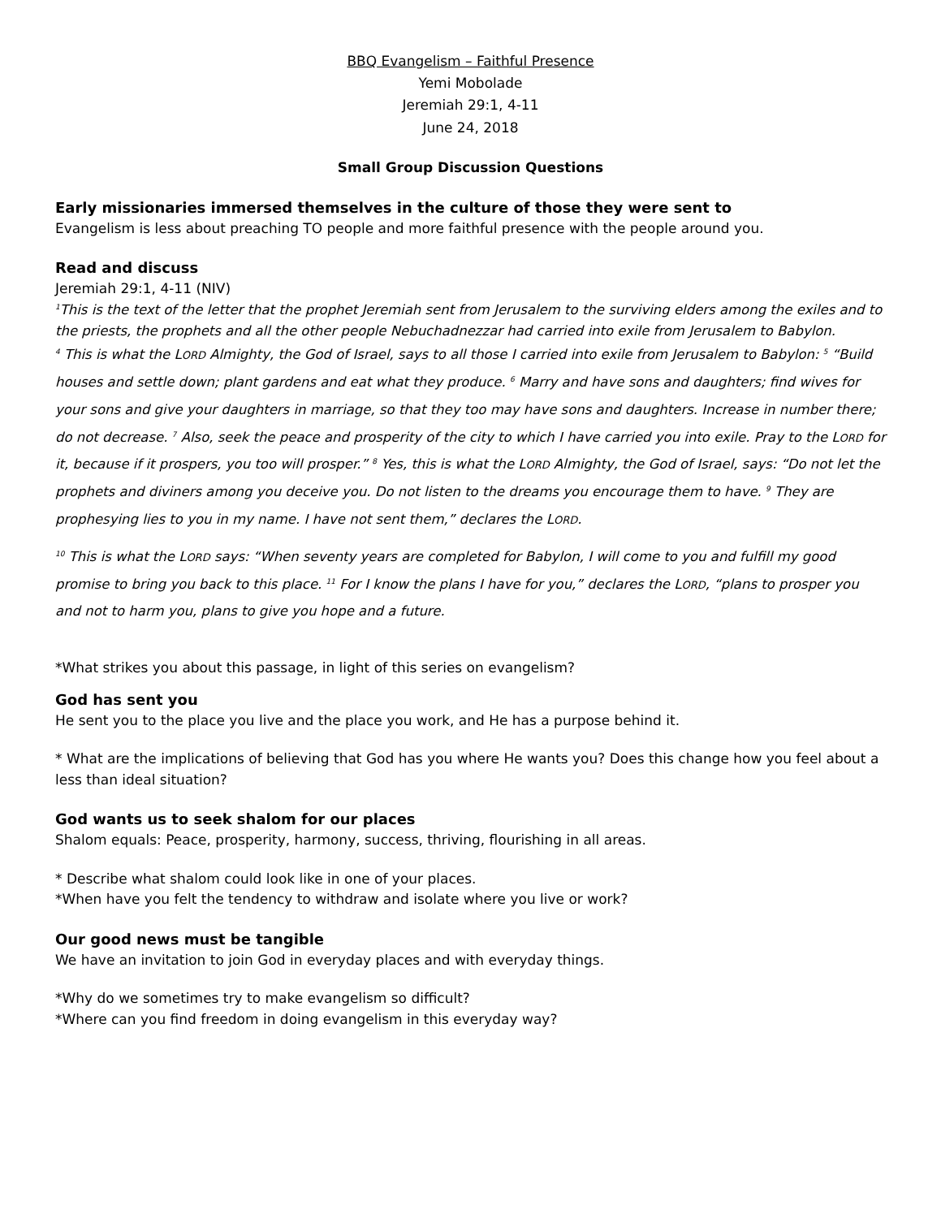BBQ Evangelism – Faithful Presence
Yemi Mobolade
Jeremiah 29:1, 4-11
June 24, 2018
Small Group Discussion Questions
Early missionaries immersed themselves in the culture of those they were sent to
Evangelism is less about preaching TO people and more faithful presence with the people around you.
Read and discuss
Jeremiah 29:1, 4-11 (NIV)
<sup>1</sup> This is the text of the letter that the prophet Jeremiah sent from Jerusalem to the surviving elders among the exiles and to the priests, the prophets and all the other people Nebuchadnezzar had carried into exile from Jerusalem to Babylon.
<sup>4</sup> This is what the LORD Almighty, the God of Israel, says to all those I carried into exile from Jerusalem to Babylon: <sup>5</sup> “Build houses and settle down; plant gardens and eat what they produce. <sup>6</sup> Marry and have sons and daughters; find wives for your sons and give your daughters in marriage, so that they too may have sons and daughters. Increase in number there; do not decrease. <sup>7</sup> Also, seek the peace and prosperity of the city to which I have carried you into exile. Pray to the LORD for it, because if it prospers, you too will prosper.” <sup>8</sup> Yes, this is what the LORD Almighty, the God of Israel, says: “Do not let the prophets and diviners among you deceive you. Do not listen to the dreams you encourage them to have. <sup>9</sup> They are prophesying lies to you in my name. I have not sent them,” declares the LORD.
<sup>10</sup> This is what the LORD says: “When seventy years are completed for Babylon, I will come to you and fulfill my good promise to bring you back to this place. <sup>11</sup> For I know the plans I have for you,” declares the LORD, “plans to prosper you and not to harm you, plans to give you hope and a future.
*What strikes you about this passage, in light of this series on evangelism?
God has sent you
He sent you to the place you live and the place you work, and He has a purpose behind it.
* What are the implications of believing that God has you where He wants you? Does this change how you feel about a less than ideal situation?
God wants us to seek shalom for our places
Shalom equals: Peace, prosperity, harmony, success, thriving, flourishing in all areas.
* Describe what shalom could look like in one of your places.
*When have you felt the tendency to withdraw and isolate where you live or work?
Our good news must be tangible
We have an invitation to join God in everyday places and with everyday things.
*Why do we sometimes try to make evangelism so difficult?
*Where can you find freedom in doing evangelism in this everyday way?